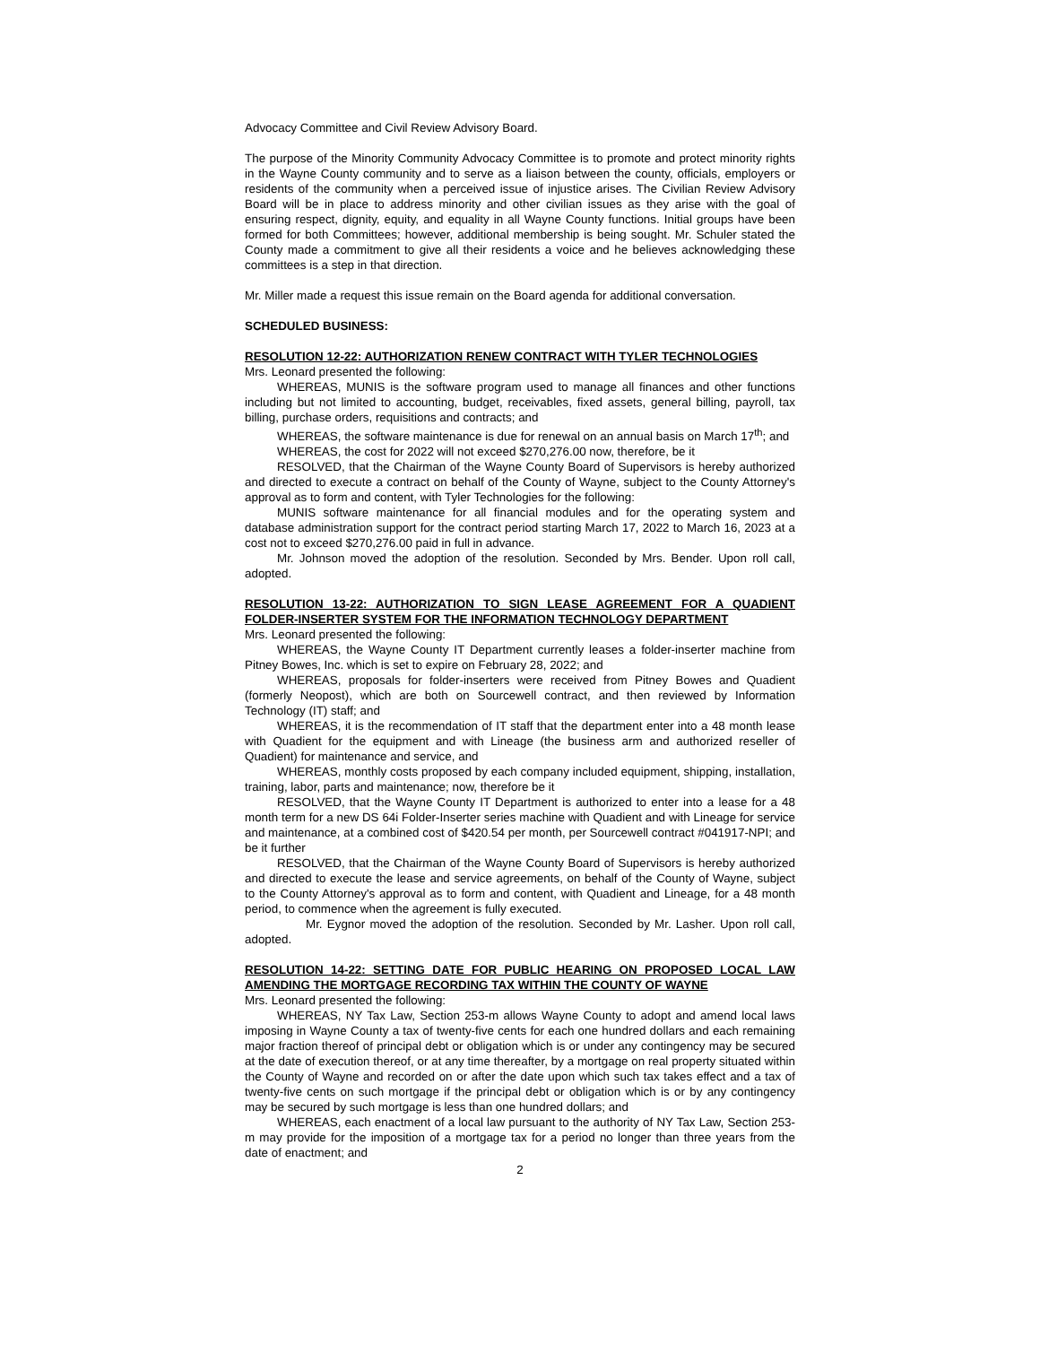Advocacy Committee and Civil Review Advisory Board.
The purpose of the Minority Community Advocacy Committee is to promote and protect minority rights in the Wayne County community and to serve as a liaison between the county, officials, employers or residents of the community when a perceived issue of injustice arises. The Civilian Review Advisory Board will be in place to address minority and other civilian issues as they arise with the goal of ensuring respect, dignity, equity, and equality in all Wayne County functions. Initial groups have been formed for both Committees; however, additional membership is being sought. Mr. Schuler stated the County made a commitment to give all their residents a voice and he believes acknowledging these committees is a step in that direction.
Mr. Miller made a request this issue remain on the Board agenda for additional conversation.
SCHEDULED BUSINESS:
RESOLUTION 12-22: AUTHORIZATION RENEW CONTRACT WITH TYLER TECHNOLOGIES
Mrs. Leonard presented the following:
WHEREAS, MUNIS is the software program used to manage all finances and other functions including but not limited to accounting, budget, receivables, fixed assets, general billing, payroll, tax billing, purchase orders, requisitions and contracts; and
WHEREAS, the software maintenance is due for renewal on an annual basis on March 17<sup>th</sup>; and
WHEREAS, the cost for 2022 will not exceed $270,276.00 now, therefore, be it
RESOLVED, that the Chairman of the Wayne County Board of Supervisors is hereby authorized and directed to execute a contract on behalf of the County of Wayne, subject to the County Attorney's approval as to form and content, with Tyler Technologies for the following:
MUNIS software maintenance for all financial modules and for the operating system and database administration support for the contract period starting March 17, 2022 to March 16, 2023 at a cost not to exceed $270,276.00 paid in full in advance.
Mr. Johnson moved the adoption of the resolution. Seconded by Mrs. Bender. Upon roll call, adopted.
RESOLUTION 13-22: AUTHORIZATION TO SIGN LEASE AGREEMENT FOR A QUADIENT FOLDER-INSERTER SYSTEM FOR THE INFORMATION TECHNOLOGY DEPARTMENT
Mrs. Leonard presented the following:
WHEREAS, the Wayne County IT Department currently leases a folder-inserter machine from Pitney Bowes, Inc. which is set to expire on February 28, 2022; and
WHEREAS, proposals for folder-inserters were received from Pitney Bowes and Quadient (formerly Neopost), which are both on Sourcewell contract, and then reviewed by Information Technology (IT) staff; and
WHEREAS, it is the recommendation of IT staff that the department enter into a 48 month lease with Quadient for the equipment and with Lineage (the business arm and authorized reseller of Quadient) for maintenance and service, and
WHEREAS, monthly costs proposed by each company included equipment, shipping, installation, training, labor, parts and maintenance; now, therefore be it
RESOLVED, that the Wayne County IT Department is authorized to enter into a lease for a 48 month term for a new DS 64i Folder-Inserter series machine with Quadient and with Lineage for service and maintenance, at a combined cost of $420.54 per month, per Sourcewell contract #041917-NPI; and be it further
RESOLVED, that the Chairman of the Wayne County Board of Supervisors is hereby authorized and directed to execute the lease and service agreements, on behalf of the County of Wayne, subject to the County Attorney's approval as to form and content, with Quadient and Lineage, for a 48 month period, to commence when the agreement is fully executed.
Mr. Eygnor moved the adoption of the resolution. Seconded by Mr. Lasher. Upon roll call, adopted.
RESOLUTION 14-22: SETTING DATE FOR PUBLIC HEARING ON PROPOSED LOCAL LAW AMENDING THE MORTGAGE RECORDING TAX WITHIN THE COUNTY OF WAYNE
Mrs. Leonard presented the following:
WHEREAS, NY Tax Law, Section 253-m allows Wayne County to adopt and amend local laws imposing in Wayne County a tax of twenty-five cents for each one hundred dollars and each remaining major fraction thereof of principal debt or obligation which is or under any contingency may be secured at the date of execution thereof, or at any time thereafter, by a mortgage on real property situated within the County of Wayne and recorded on or after the date upon which such tax takes effect and a tax of twenty-five cents on such mortgage if the principal debt or obligation which is or by any contingency may be secured by such mortgage is less than one hundred dollars; and
WHEREAS, each enactment of a local law pursuant to the authority of NY Tax Law, Section 253-m may provide for the imposition of a mortgage tax for a period no longer than three years from the date of enactment; and
2